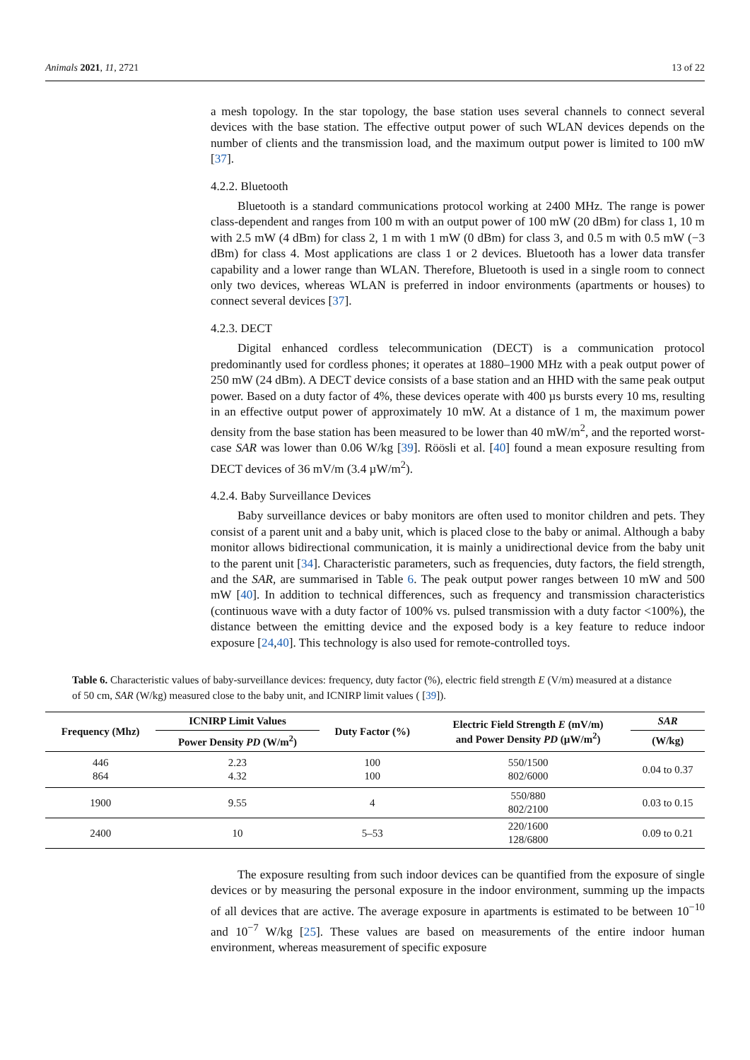Animals 2021, 11, 2721 13 of 22
a mesh topology. In the star topology, the base station uses several channels to connect several devices with the base station. The effective output power of such WLAN devices depends on the number of clients and the transmission load, and the maximum output power is limited to 100 mW [37].
4.2.2. Bluetooth
Bluetooth is a standard communications protocol working at 2400 MHz. The range is power class-dependent and ranges from 100 m with an output power of 100 mW (20 dBm) for class 1, 10 m with 2.5 mW (4 dBm) for class 2, 1 m with 1 mW (0 dBm) for class 3, and 0.5 m with 0.5 mW (−3 dBm) for class 4. Most applications are class 1 or 2 devices. Bluetooth has a lower data transfer capability and a lower range than WLAN. Therefore, Bluetooth is used in a single room to connect only two devices, whereas WLAN is preferred in indoor environments (apartments or houses) to connect several devices [37].
4.2.3. DECT
Digital enhanced cordless telecommunication (DECT) is a communication protocol predominantly used for cordless phones; it operates at 1880–1900 MHz with a peak output power of 250 mW (24 dBm). A DECT device consists of a base station and an HHD with the same peak output power. Based on a duty factor of 4%, these devices operate with 400 µs bursts every 10 ms, resulting in an effective output power of approximately 10 mW. At a distance of 1 m, the maximum power density from the base station has been measured to be lower than 40 mW/m<sup>2</sup>, and the reported worst-case SAR was lower than 0.06 W/kg [39]. Röösli et al. [40] found a mean exposure resulting from DECT devices of 36 mV/m (3.4 µW/m<sup>2</sup>).
4.2.4. Baby Surveillance Devices
Baby surveillance devices or baby monitors are often used to monitor children and pets. They consist of a parent unit and a baby unit, which is placed close to the baby or animal. Although a baby monitor allows bidirectional communication, it is mainly a unidirectional device from the baby unit to the parent unit [34]. Characteristic parameters, such as frequencies, duty factors, the field strength, and the SAR, are summarised in Table 6. The peak output power ranges between 10 mW and 500 mW [40]. In addition to technical differences, such as frequency and transmission characteristics (continuous wave with a duty factor of 100% vs. pulsed transmission with a duty factor <100%), the distance between the emitting device and the exposed body is a key feature to reduce indoor exposure [24,40]. This technology is also used for remote-controlled toys.
Table 6. Characteristic values of baby-surveillance devices: frequency, duty factor (%), electric field strength E (V/m) measured at a distance of 50 cm, SAR (W/kg) measured close to the baby unit, and ICNIRP limit values ( [39]).
| Frequency (Mhz) | ICNIRP Limit Values | Duty Factor (%) | Electric Field Strength E (mV/m) and Power Density PD (µW/m<sup>2</sup>) | SAR |
| --- | --- | --- | --- | --- |
| | Power Density PD (W/m<sup>2</sup>) | | | (W/kg) |
| 446 864 | 2.23 4.32 | 100 100 | 550/1500 802/6000 | 0.04 to 0.37 |
| 1900 | 9.55 | 4 | 550/880 802/2100 | 0.03 to 0.15 |
| 2400 | 10 | 5–53 | 220/1600 128/6800 | 0.09 to 0.21 |
The exposure resulting from such indoor devices can be quantified from the exposure of single devices or by measuring the personal exposure in the indoor environment, summing up the impacts of all devices that are active. The average exposure in apartments is estimated to be between 10<sup>−10</sup> and 10<sup>−7</sup> W/kg [25]. These values are based on measurements of the entire indoor human environment, whereas measurement of specific exposure